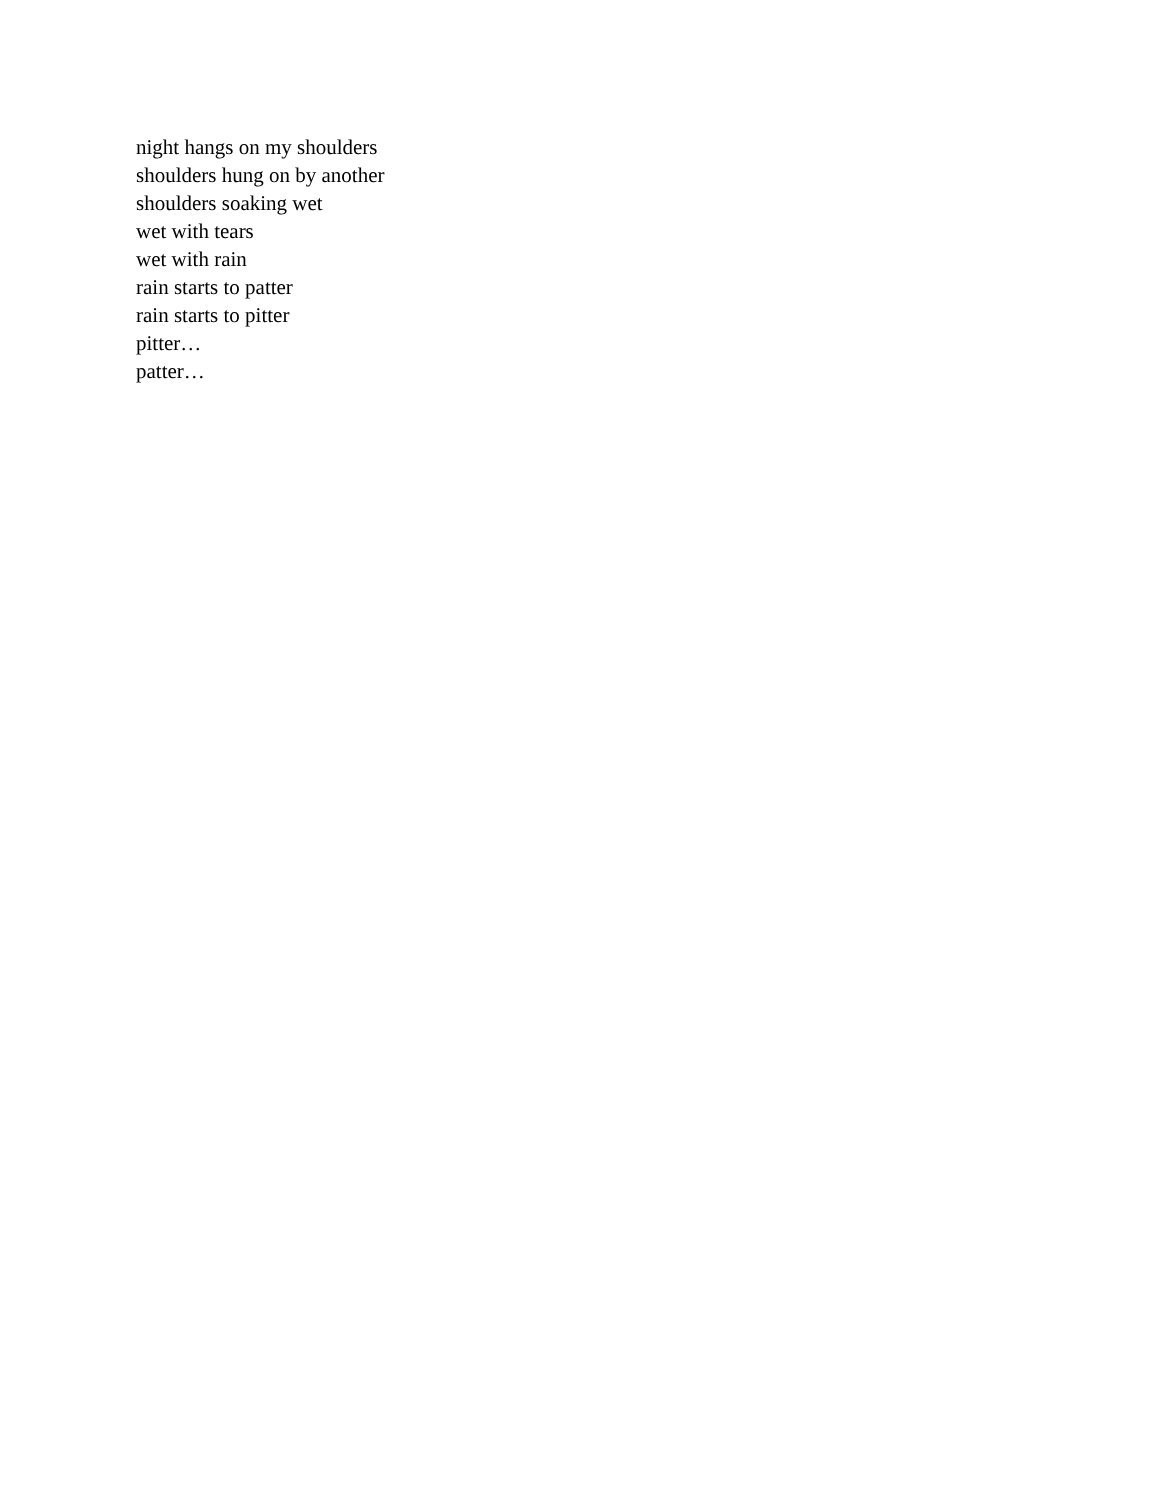night hangs on my shoulders
shoulders hung on by another
shoulders soaking wet
wet with tears
wet with rain
rain starts to patter
rain starts to pitter
pitter…
patter…